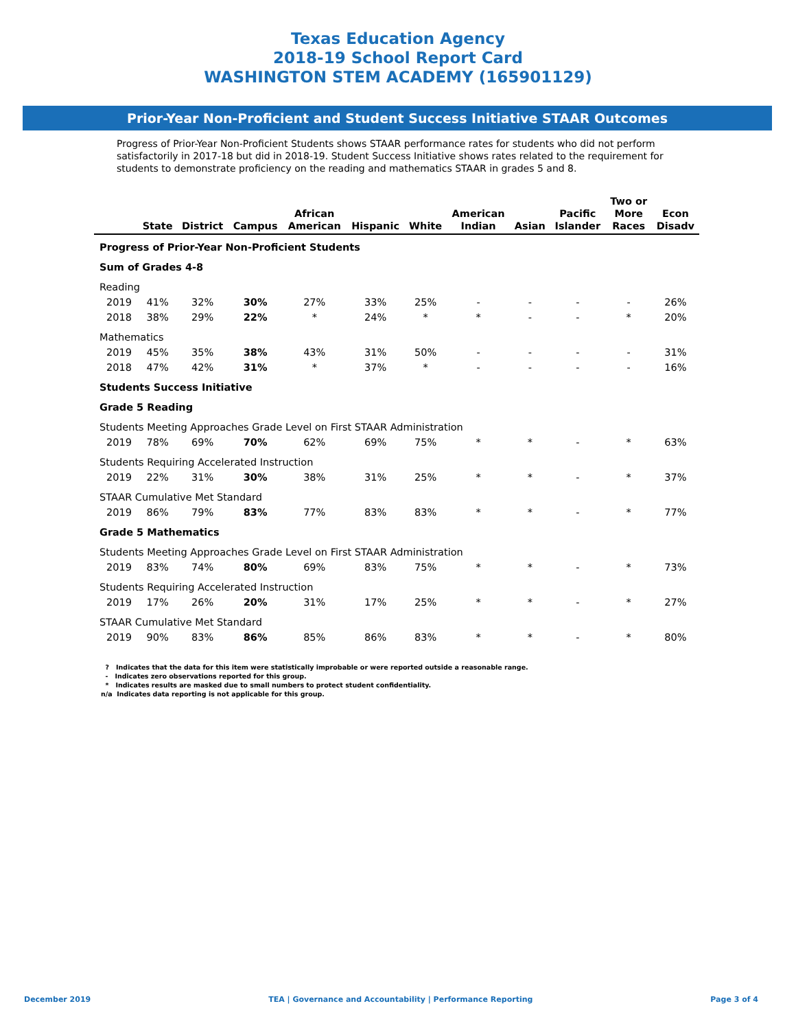Texas Education Agency
2018-19 School Report Card
WASHINGTON STEM ACADEMY (165901129)
Prior-Year Non-Proficient and Student Success Initiative STAAR Outcomes
Progress of Prior-Year Non-Proficient Students shows STAAR performance rates for students who did not perform satisfactorily in 2017-18 but did in 2018-19. Student Success Initiative shows rates related to the requirement for students to demonstrate proficiency on the reading and mathematics STAAR in grades 5 and 8.
| | State | District | Campus | African American | Hispanic | White | American Indian | Asian | Pacific Islander | Two or More Races | Econ Disadv |
| --- | --- | --- | --- | --- | --- | --- | --- | --- | --- | --- | --- |
| Progress of Prior-Year Non-Proficient Students | | | | | | | | | | | |
| Sum of Grades 4-8 | | | | | | | | | | | |
| Reading | | | | | | | | | | | |
| 2019 | 41% | 32% | 30% | 27% | 33% | 25% | - | - | - | - | 26% |
| 2018 | 38% | 29% | 22% | * | 24% | * | * | - | - | * | 20% |
| Mathematics | | | | | | | | | | | |
| 2019 | 45% | 35% | 38% | 43% | 31% | 50% | - | - | - | - | 31% |
| 2018 | 47% | 42% | 31% | * | 37% | * | - | - | - | - | 16% |
| Students Success Initiative | | | | | | | | | | | |
| Grade 5 Reading | | | | | | | | | | | |
| Students Meeting Approaches Grade Level on First STAAR Administration | | | | | | | | | | | |
| 2019 | 78% | 69% | 70% | 62% | 69% | 75% | * | * | - | * | 63% |
| Students Requiring Accelerated Instruction | | | | | | | | | | | |
| 2019 | 22% | 31% | 30% | 38% | 31% | 25% | * | * | - | * | 37% |
| STAAR Cumulative Met Standard | | | | | | | | | | | |
| 2019 | 86% | 79% | 83% | 77% | 83% | 83% | * | * | - | * | 77% |
| Grade 5 Mathematics | | | | | | | | | | | |
| Students Meeting Approaches Grade Level on First STAAR Administration | | | | | | | | | | | |
| 2019 | 83% | 74% | 80% | 69% | 83% | 75% | * | * | - | * | 73% |
| Students Requiring Accelerated Instruction | | | | | | | | | | | |
| 2019 | 17% | 26% | 20% | 31% | 17% | 25% | * | * | - | * | 27% |
| STAAR Cumulative Met Standard | | | | | | | | | | | |
| 2019 | 90% | 83% | 86% | 85% | 86% | 83% | * | * | - | * | 80% |
? Indicates that the data for this item were statistically improbable or were reported outside a reasonable range.
- Indicates zero observations reported for this group.
* Indicates results are masked due to small numbers to protect student confidentiality.
n/a Indicates data reporting is not applicable for this group.
December 2019 TEA | Governance and Accountability | Performance Reporting Page 3 of 4